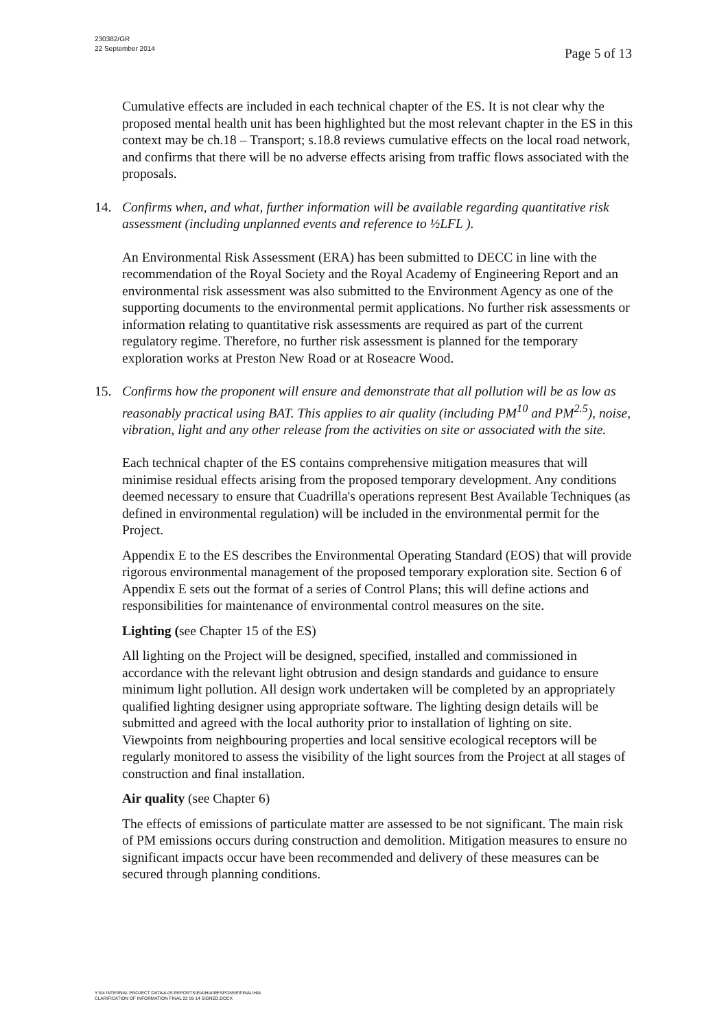230382/GR
22 September 2014
Page 5 of 13
Cumulative effects are included in each technical chapter of the ES. It is not clear why the proposed mental health unit has been highlighted but the most relevant chapter in the ES in this context may be ch.18 – Transport; s.18.8 reviews cumulative effects on the local road network, and confirms that there will be no adverse effects arising from traffic flows associated with the proposals.
14. Confirms when, and what, further information will be available regarding quantitative risk assessment (including unplanned events and reference to ½LFL ).
An Environmental Risk Assessment (ERA) has been submitted to DECC in line with the recommendation of the Royal Society and the Royal Academy of Engineering Report and an environmental risk assessment was also submitted to the Environment Agency as one of the supporting documents to the environmental permit applications. No further risk assessments or information relating to quantitative risk assessments are required as part of the current regulatory regime. Therefore, no further risk assessment is planned for the temporary exploration works at Preston New Road or at Roseacre Wood.
15. Confirms how the proponent will ensure and demonstrate that all pollution will be as low as reasonably practical using BAT. This applies to air quality (including PM<sup>10</sup> and PM<sup>2.5</sup>), noise, vibration, light and any other release from the activities on site or associated with the site.
Each technical chapter of the ES contains comprehensive mitigation measures that will minimise residual effects arising from the proposed temporary development. Any conditions deemed necessary to ensure that Cuadrilla's operations represent Best Available Techniques (as defined in environmental regulation) will be included in the environmental permit for the Project.
Appendix E to the ES describes the Environmental Operating Standard (EOS) that will provide rigorous environmental management of the proposed temporary exploration site. Section 6 of Appendix E sets out the format of a series of Control Plans; this will define actions and responsibilities for maintenance of environmental control measures on the site.
Lighting (see Chapter 15 of the ES)
All lighting on the Project will be designed, specified, installed and commissioned in accordance with the relevant light obtrusion and design standards and guidance to ensure minimum light pollution. All design work undertaken will be completed by an appropriately qualified lighting designer using appropriate software. The lighting design details will be submitted and agreed with the local authority prior to installation of lighting on site. Viewpoints from neighbouring properties and local sensitive ecological receptors will be regularly monitored to assess the visibility of the light sources from the Project at all stages of construction and final installation.
Air quality (see Chapter 6)
The effects of emissions of particulate matter are assessed to be not significant. The main risk of PM emissions occurs during construction and demolition. Mitigation measures to ensure no significant impacts occur have been recommended and delivery of these measures can be secured through planning conditions.
Y:\04 INTERNAL PROJECT DATA\4-05 REPORTS\EIA\HIA\RESPONSE\FINAL\HIA
CLARIFICATION OF INFORMATION FINAL 22 09 14 SIGNED.DOCX